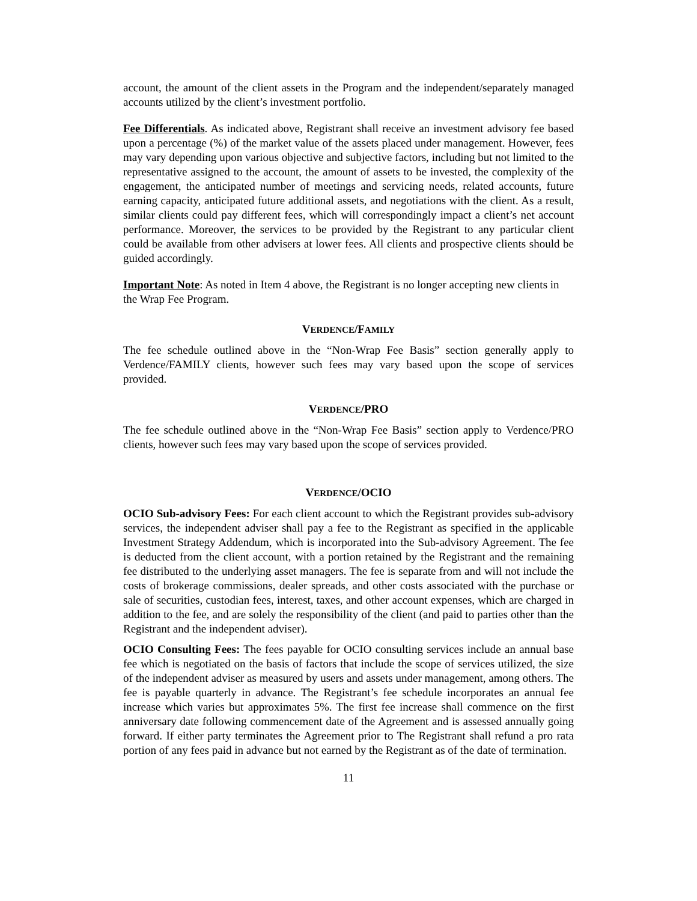account, the amount of the client assets in the Program and the independent/separately managed accounts utilized by the client’s investment portfolio.
Fee Differentials. As indicated above, Registrant shall receive an investment advisory fee based upon a percentage (%) of the market value of the assets placed under management. However, fees may vary depending upon various objective and subjective factors, including but not limited to the representative assigned to the account, the amount of assets to be invested, the complexity of the engagement, the anticipated number of meetings and servicing needs, related accounts, future earning capacity, anticipated future additional assets, and negotiations with the client. As a result, similar clients could pay different fees, which will correspondingly impact a client’s net account performance. Moreover, the services to be provided by the Registrant to any particular client could be available from other advisers at lower fees. All clients and prospective clients should be guided accordingly.
Important Note: As noted in Item 4 above, the Registrant is no longer accepting new clients in the Wrap Fee Program.
VERDENCE/FAMILY
The fee schedule outlined above in the “Non-Wrap Fee Basis” section generally apply to Verdence/FAMILY clients, however such fees may vary based upon the scope of services provided.
VERDENCE/PRO
The fee schedule outlined above in the “Non-Wrap Fee Basis” section apply to Verdence/PRO clients, however such fees may vary based upon the scope of services provided.
VERDENCE/OCIO
OCIO Sub-advisory Fees: For each client account to which the Registrant provides sub-advisory services, the independent adviser shall pay a fee to the Registrant as specified in the applicable Investment Strategy Addendum, which is incorporated into the Sub-advisory Agreement. The fee is deducted from the client account, with a portion retained by the Registrant and the remaining fee distributed to the underlying asset managers. The fee is separate from and will not include the costs of brokerage commissions, dealer spreads, and other costs associated with the purchase or sale of securities, custodian fees, interest, taxes, and other account expenses, which are charged in addition to the fee, and are solely the responsibility of the client (and paid to parties other than the Registrant and the independent adviser).
OCIO Consulting Fees: The fees payable for OCIO consulting services include an annual base fee which is negotiated on the basis of factors that include the scope of services utilized, the size of the independent adviser as measured by users and assets under management, among others. The fee is payable quarterly in advance. The Registrant’s fee schedule incorporates an annual fee increase which varies but approximates 5%. The first fee increase shall commence on the first anniversary date following commencement date of the Agreement and is assessed annually going forward. If either party terminates the Agreement prior to The Registrant shall refund a pro rata portion of any fees paid in advance but not earned by the Registrant as of the date of termination.
11